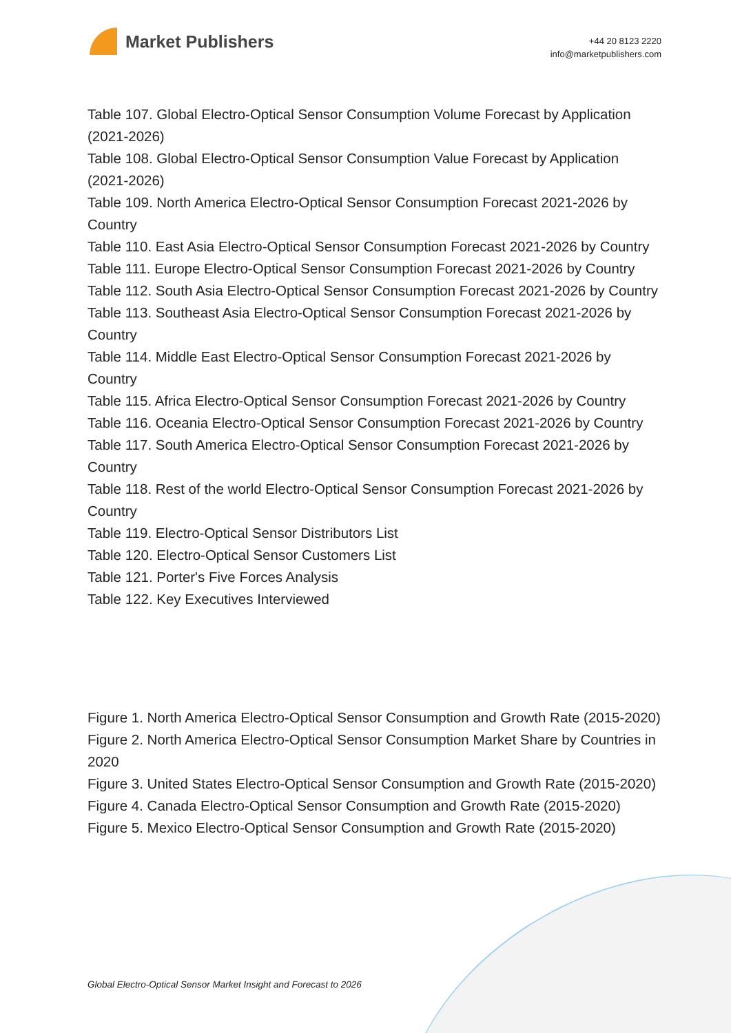Market Publishers
+44 20 8123 2220
info@marketpublishers.com
Table 107. Global Electro-Optical Sensor Consumption Volume Forecast by Application (2021-2026)
Table 108. Global Electro-Optical Sensor Consumption Value Forecast by Application (2021-2026)
Table 109. North America Electro-Optical Sensor Consumption Forecast 2021-2026 by Country
Table 110. East Asia Electro-Optical Sensor Consumption Forecast 2021-2026 by Country
Table 111. Europe Electro-Optical Sensor Consumption Forecast 2021-2026 by Country
Table 112. South Asia Electro-Optical Sensor Consumption Forecast 2021-2026 by Country
Table 113. Southeast Asia Electro-Optical Sensor Consumption Forecast 2021-2026 by Country
Table 114. Middle East Electro-Optical Sensor Consumption Forecast 2021-2026 by Country
Table 115. Africa Electro-Optical Sensor Consumption Forecast 2021-2026 by Country
Table 116. Oceania Electro-Optical Sensor Consumption Forecast 2021-2026 by Country
Table 117. South America Electro-Optical Sensor Consumption Forecast 2021-2026 by Country
Table 118. Rest of the world Electro-Optical Sensor Consumption Forecast 2021-2026 by Country
Table 119. Electro-Optical Sensor Distributors List
Table 120. Electro-Optical Sensor Customers List
Table 121. Porter's Five Forces Analysis
Table 122. Key Executives Interviewed
Figure 1. North America Electro-Optical Sensor Consumption and Growth Rate (2015-2020)
Figure 2. North America Electro-Optical Sensor Consumption Market Share by Countries in 2020
Figure 3. United States Electro-Optical Sensor Consumption and Growth Rate (2015-2020)
Figure 4. Canada Electro-Optical Sensor Consumption and Growth Rate (2015-2020)
Figure 5. Mexico Electro-Optical Sensor Consumption and Growth Rate (2015-2020)
Global Electro-Optical Sensor Market Insight and Forecast to 2026